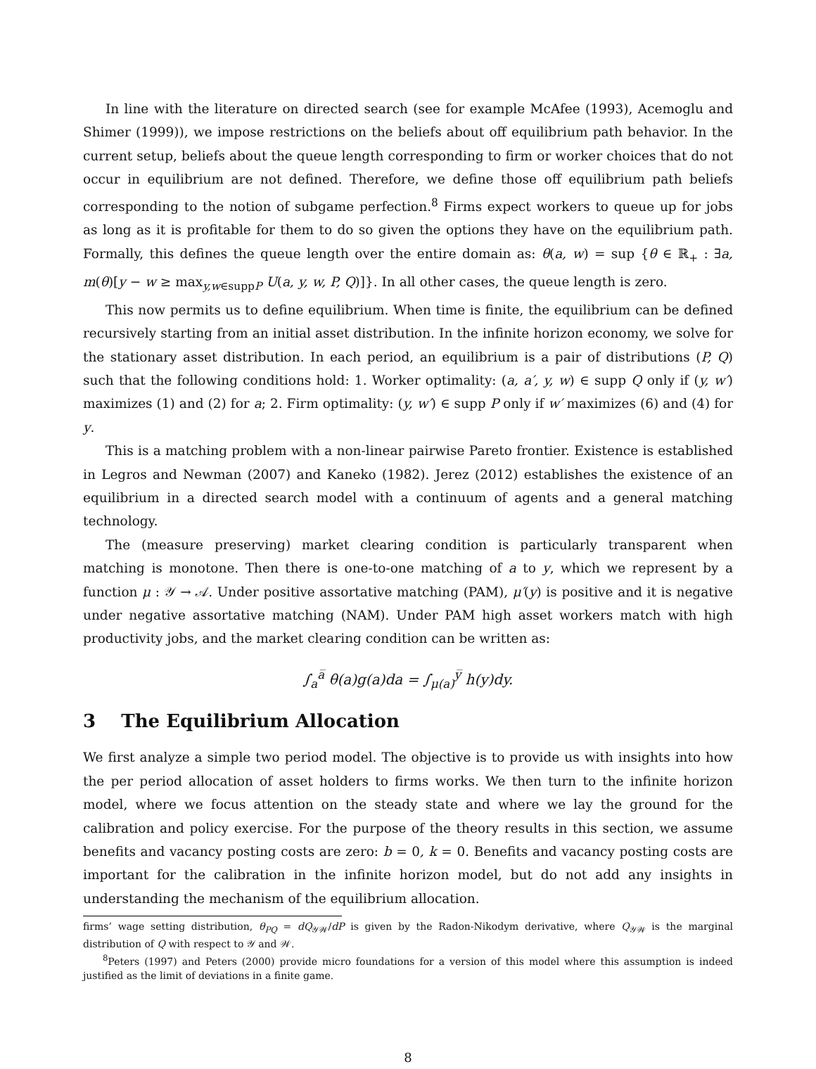In line with the literature on directed search (see for example McAfee (1993), Acemoglu and Shimer (1999)), we impose restrictions on the beliefs about off equilibrium path behavior. In the current setup, beliefs about the queue length corresponding to firm or worker choices that do not occur in equilibrium are not defined. Therefore, we define those off equilibrium path beliefs corresponding to the notion of subgame perfection.<sup>8</sup> Firms expect workers to queue up for jobs as long as it is profitable for them to do so given the options they have on the equilibrium path. Formally, this defines the queue length over the entire domain as: θ(a, w) = sup {θ ∈ ℝ<sub>+</sub> : ∃a, m(θ)[y − w ≥ max<sub>y,w∈suppP</sub> U(a, y, w, P, Q)]}. In all other cases, the queue length is zero.
This now permits us to define equilibrium. When time is finite, the equilibrium can be defined recursively starting from an initial asset distribution. In the infinite horizon economy, we solve for the stationary asset distribution. In each period, an equilibrium is a pair of distributions (P, Q) such that the following conditions hold: 1. Worker optimality: (a, a′, y, w) ∈ supp Q only if (y, w′) maximizes (1) and (2) for a; 2. Firm optimality: (y, w′) ∈ supp P only if w′ maximizes (6) and (4) for y.
This is a matching problem with a non-linear pairwise Pareto frontier. Existence is established in Legros and Newman (2007) and Kaneko (1982). Jerez (2012) establishes the existence of an equilibrium in a directed search model with a continuum of agents and a general matching technology.
The (measure preserving) market clearing condition is particularly transparent when matching is monotone. Then there is one-to-one matching of a to y, which we represent by a function μ : 𝒴 → 𝒜. Under positive assortative matching (PAM), μ′(y) is positive and it is negative under negative assortative matching (NAM). Under PAM high asset workers match with high productivity jobs, and the market clearing condition can be written as:
∫<sub>a</sub><sup>a̅</sup> θ(a)g(a)da = ∫<sub>μ(a)</sub><sup>y̅</sup> h(y)dy.
3 The Equilibrium Allocation
We first analyze a simple two period model. The objective is to provide us with insights into how the per period allocation of asset holders to firms works. We then turn to the infinite horizon model, where we focus attention on the steady state and where we lay the ground for the calibration and policy exercise. For the purpose of the theory results in this section, we assume benefits and vacancy posting costs are zero: b = 0, k = 0. Benefits and vacancy posting costs are important for the calibration in the infinite horizon model, but do not add any insights in understanding the mechanism of the equilibrium allocation.
firms’ wage setting distribution, θ<sub>PQ</sub> = dQ<sub>𝒴𝒲</sub>/dP is given by the Radon-Nikodym derivative, where Q<sub>𝒴𝒲</sub> is the marginal distribution of Q with respect to 𝒴 and 𝒲.
<sup>8</sup> Peters (1997) and Peters (2000) provide micro foundations for a version of this model where this assumption is indeed justified as the limit of deviations in a finite game.
8